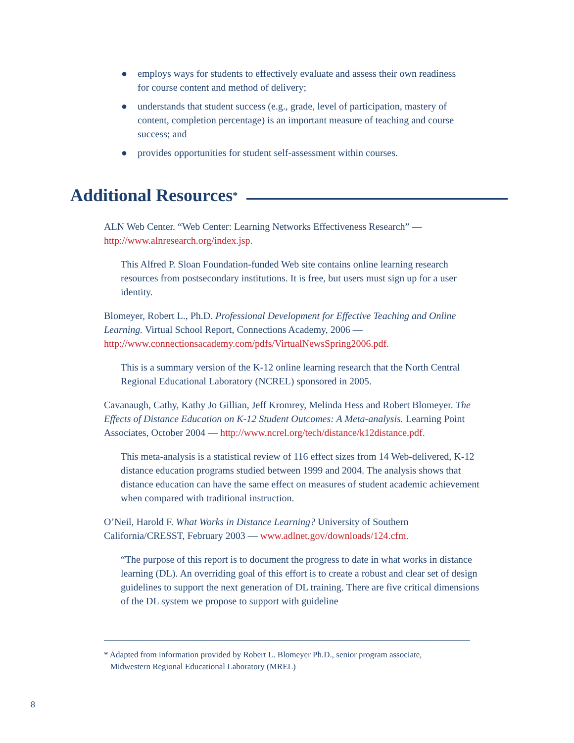● employs ways for students to effectively evaluate and assess their own readiness for course content and method of delivery;
● understands that student success (e.g., grade, level of participation, mastery of content, completion percentage) is an important measure of teaching and course success; and
● provides opportunities for student self-assessment within courses.
Additional Resources<sup>*</sup>
ALN Web Center. “Web Center: Learning Networks Effectiveness Research” — http://www.alnresearch.org/index.jsp.
This Alfred P. Sloan Foundation-funded Web site contains online learning research resources from postsecondary institutions. It is free, but users must sign up for a user identity.
Blomeyer, Robert L., Ph.D. Professional Development for Effective Teaching and Online Learning. Virtual School Report, Connections Academy, 2006 — http://www.connectionsacademy.com/pdfs/VirtualNewsSpring2006.pdf.
This is a summary version of the K-12 online learning research that the North Central Regional Educational Laboratory (NCREL) sponsored in 2005.
Cavanaugh, Cathy, Kathy Jo Gillian, Jeff Kromrey, Melinda Hess and Robert Blomeyer. The Effects of Distance Education on K-12 Student Outcomes: A Meta-analysis. Learning Point Associates, October 2004 — http://www.ncrel.org/tech/distance/k12distance.pdf.
This meta-analysis is a statistical review of 116 effect sizes from 14 Web-delivered, K-12 distance education programs studied between 1999 and 2004. The analysis shows that distance education can have the same effect on measures of student academic achievement when compared with traditional instruction.
O’Neil, Harold F. What Works in Distance Learning? University of Southern California/CRESST, February 2003 — www.adlnet.gov/downloads/124.cfm.
“The purpose of this report is to document the progress to date in what works in distance learning (DL). An overriding goal of this effort is to create a robust and clear set of design guidelines to support the next generation of DL training. There are five critical dimensions of the DL system we propose to support with guideline
* Adapted from information provided by Robert L. Blomeyer Ph.D., senior program associate,
Midwestern Regional Educational Laboratory (MREL)
8